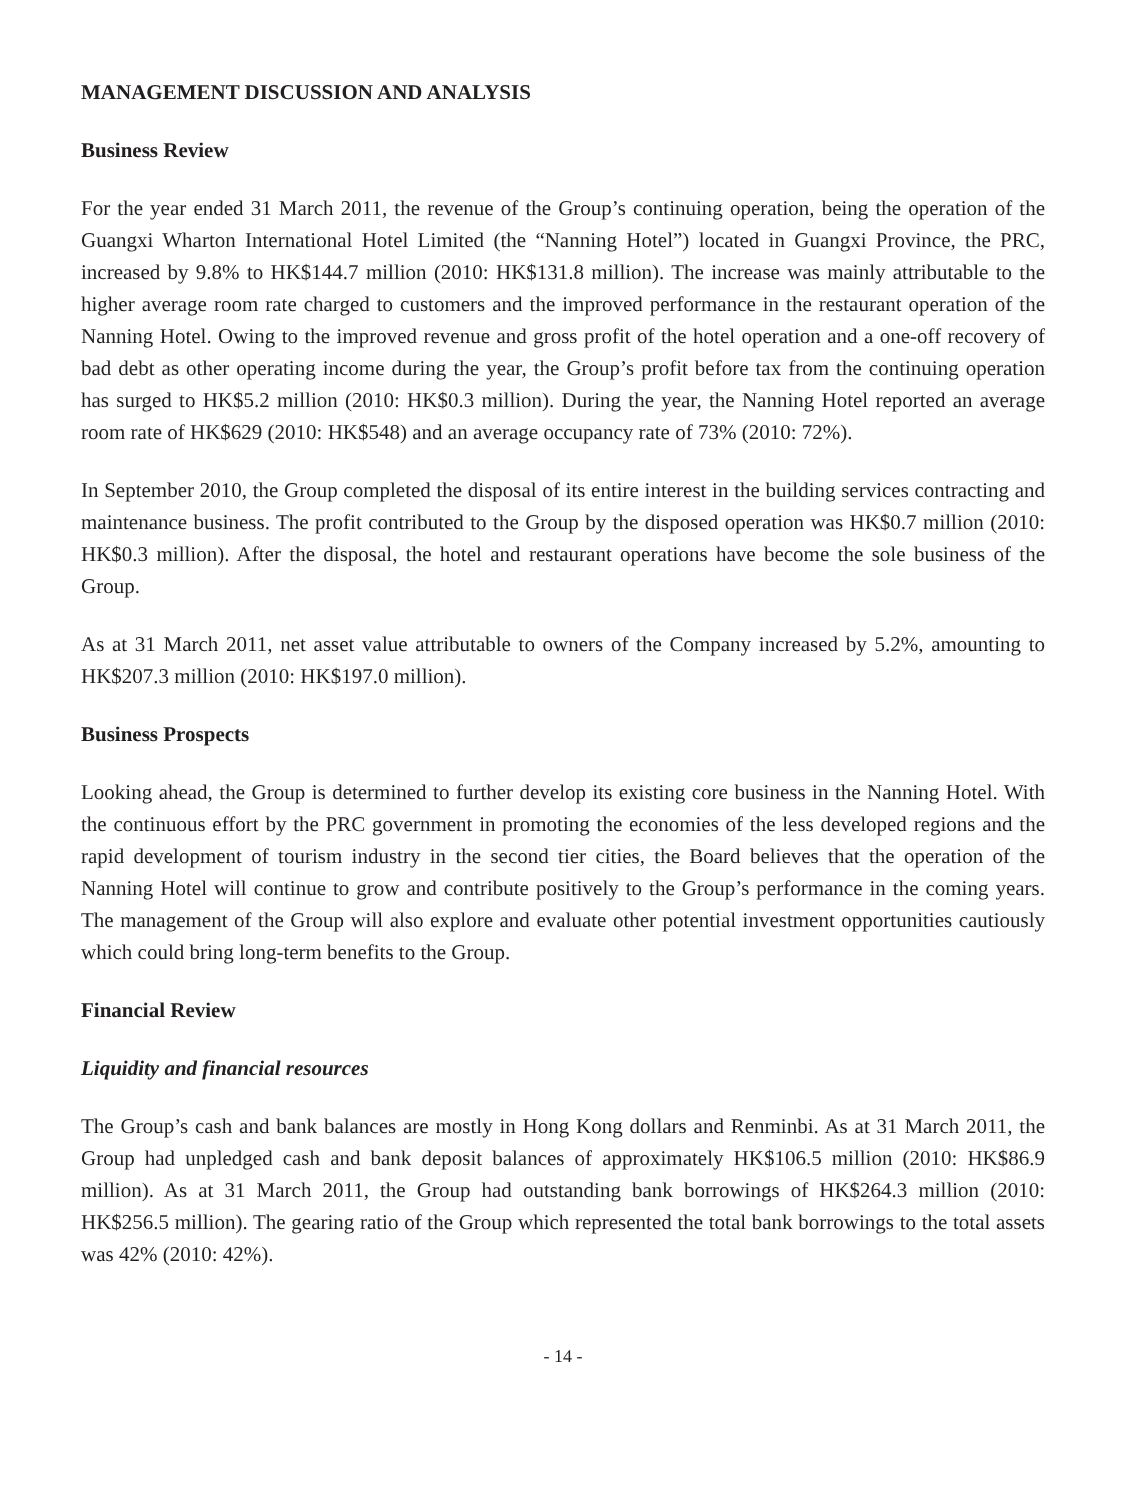MANAGEMENT DISCUSSION AND ANALYSIS
Business Review
For the year ended 31 March 2011, the revenue of the Group’s continuing operation, being the operation of the Guangxi Wharton International Hotel Limited (the “Nanning Hotel”) located in Guangxi Province, the PRC, increased by 9.8% to HK$144.7 million (2010: HK$131.8 million). The increase was mainly attributable to the higher average room rate charged to customers and the improved performance in the restaurant operation of the Nanning Hotel. Owing to the improved revenue and gross profit of the hotel operation and a one-off recovery of bad debt as other operating income during the year, the Group’s profit before tax from the continuing operation has surged to HK$5.2 million (2010: HK$0.3 million). During the year, the Nanning Hotel reported an average room rate of HK$629 (2010: HK$548) and an average occupancy rate of 73% (2010: 72%).
In September 2010, the Group completed the disposal of its entire interest in the building services contracting and maintenance business. The profit contributed to the Group by the disposed operation was HK$0.7 million (2010: HK$0.3 million). After the disposal, the hotel and restaurant operations have become the sole business of the Group.
As at 31 March 2011, net asset value attributable to owners of the Company increased by 5.2%, amounting to HK$207.3 million (2010: HK$197.0 million).
Business Prospects
Looking ahead, the Group is determined to further develop its existing core business in the Nanning Hotel. With the continuous effort by the PRC government in promoting the economies of the less developed regions and the rapid development of tourism industry in the second tier cities, the Board believes that the operation of the Nanning Hotel will continue to grow and contribute positively to the Group’s performance in the coming years. The management of the Group will also explore and evaluate other potential investment opportunities cautiously which could bring long-term benefits to the Group.
Financial Review
Liquidity and financial resources
The Group’s cash and bank balances are mostly in Hong Kong dollars and Renminbi. As at 31 March 2011, the Group had unpledged cash and bank deposit balances of approximately HK$106.5 million (2010: HK$86.9 million). As at 31 March 2011, the Group had outstanding bank borrowings of HK$264.3 million (2010: HK$256.5 million). The gearing ratio of the Group which represented the total bank borrowings to the total assets was 42% (2010: 42%).
- 14 -